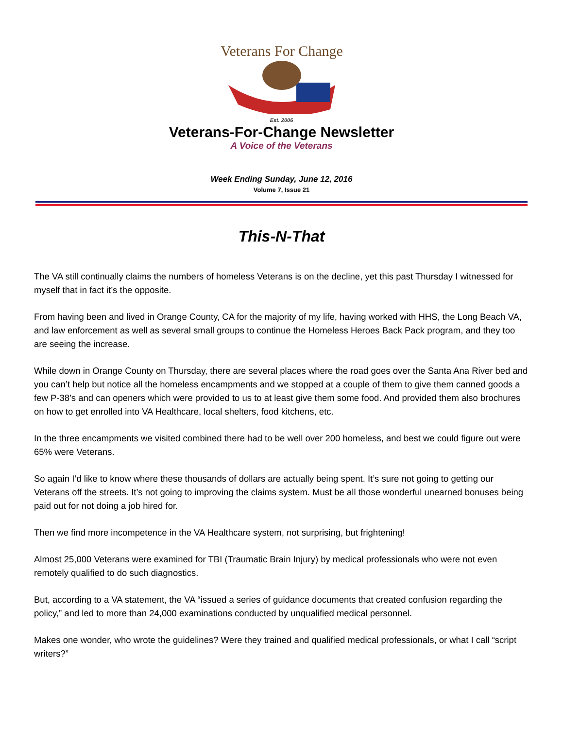Veterans For Change
Est. 2006
Veterans-For-Change Newsletter
A Voice of the Veterans
Week Ending Sunday, June 12, 2016
Volume 7, Issue 21
This-N-That
The VA still continually claims the numbers of homeless Veterans is on the decline, yet this past Thursday I witnessed for myself that in fact it’s the opposite.
From having been and lived in Orange County, CA for the majority of my life, having worked with HHS, the Long Beach VA, and law enforcement as well as several small groups to continue the Homeless Heroes Back Pack program, and they too are seeing the increase.
While down in Orange County on Thursday, there are several places where the road goes over the Santa Ana River bed and you can’t help but notice all the homeless encampments and we stopped at a couple of them to give them canned goods a few P-38’s and can openers which were provided to us to at least give them some food. And provided them also brochures on how to get enrolled into VA Healthcare, local shelters, food kitchens, etc.
In the three encampments we visited combined there had to be well over 200 homeless, and best we could figure out were 65% were Veterans.
So again I’d like to know where these thousands of dollars are actually being spent. It’s sure not going to getting our Veterans off the streets. It’s not going to improving the claims system. Must be all those wonderful unearned bonuses being paid out for not doing a job hired for.
Then we find more incompetence in the VA Healthcare system, not surprising, but frightening!
Almost 25,000 Veterans were examined for TBI (Traumatic Brain Injury) by medical professionals who were not even remotely qualified to do such diagnostics.
But, according to a VA statement, the VA “issued a series of guidance documents that created confusion regarding the policy,” and led to more than 24,000 examinations conducted by unqualified medical personnel.
Makes one wonder, who wrote the guidelines? Were they trained and qualified medical professionals, or what I call “script writers?”